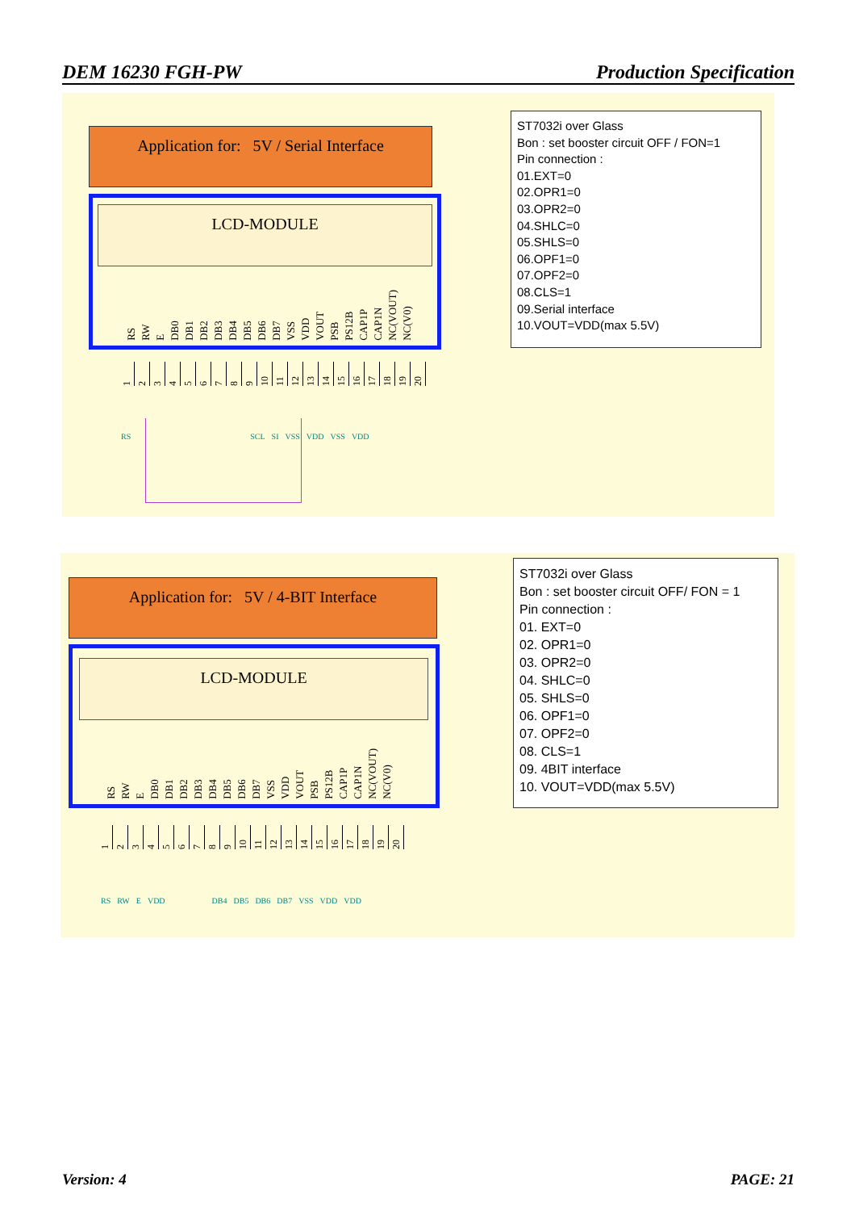DEM 16230 FGH-PW Production Specification
Application for: 5V / Serial Interface
LCD-MODULE
RS RW E DB0 DB1 DB2 DB3 DB4 DB5 DB6 DB7 VSS VDD VOUT PSB PS12B CAP1P CAP1N NC(VOUT) NC(V0)
123456789 10 11 12 13 14 15 16 17 18 19 20
RS SCL SI VSS VDD VSS VDD
ST7032i over Glass
Bon : set booster circuit OFF / FON=1
Pin connection :
01.EXT=0
02.OPR1=0
03.OPR2=0
04.SHLC=0
05.SHLS=0
06.OPF1=0
07.OPF2=0
08.CLS=1
09.Serial interface
10.VOUT=VDD(max 5.5V)
Application for: 5V / 4-BIT Interface
LCD-MODULE
RS RW E DB0 DB1 DB2 DB3 DB4 DB5 DB6 DB7 VSS VDD VOUT PSB PS12B CAP1P CAP1N NC(VOUT) NC(V0)
123456789 10 11 12 13 14 15 16 17 18 19 20
RS RW E VDD DB4 DB5 DB6 DB7 VSS VDD VDD
ST7032i over Glass
Bon : set booster circuit OFF/ FON = 1
Pin connection :
01. EXT=0
02. OPR1=0
03. OPR2=0
04. SHLC=0
05. SHLS=0
06. OPF1=0
07. OPF2=0
08. CLS=1
09. 4BIT interface
10. VOUT=VDD(max 5.5V)
Version: 4 PAGE: 21